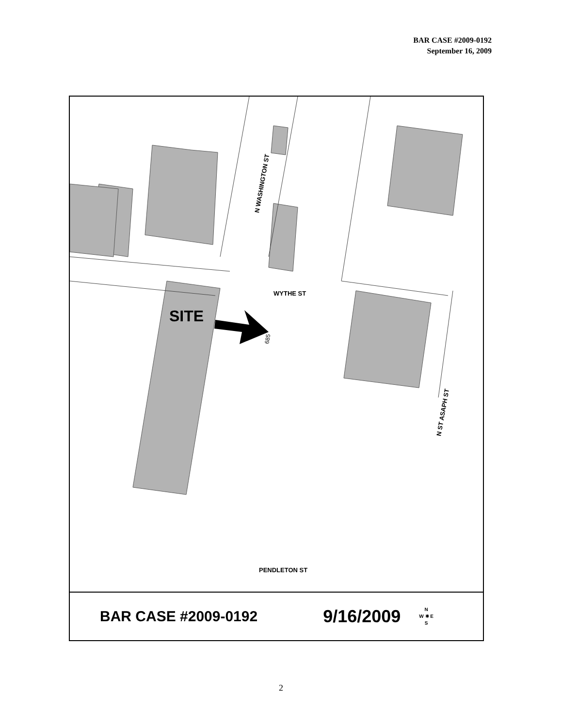BAR CASE #2009-0192
September 16, 2009
WYTHE ST
PENDLETON ST
N WASHINGTON ST
N ST ASAPH ST
SITE
685
BAR CASE #2009-0192 9/16/2009 N
W ✵ E
S
2